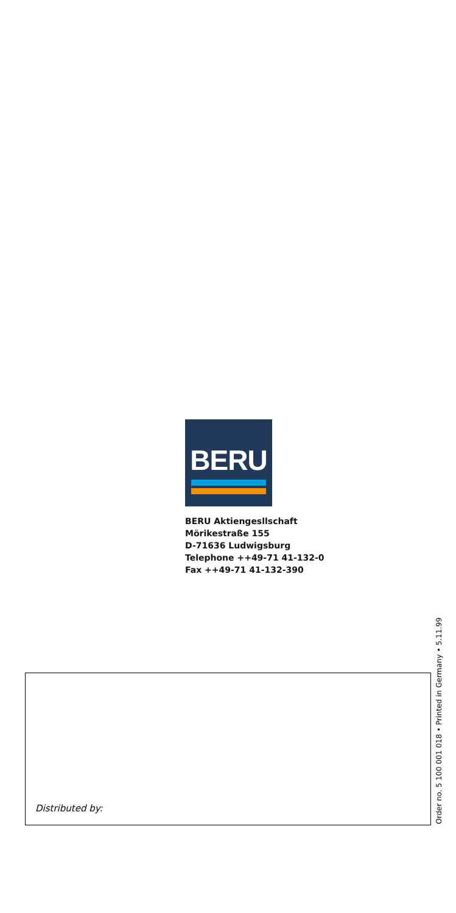BERU
BERU Aktiengesllschaft
Mörikestraße 155
D-71636 Ludwigsburg
Telephone ++49-71 41-132-0
Fax ++49-71 41-132-390
Distributed by:
Order no. 5 100 001 018 • Printed in Germany • 5.11.99